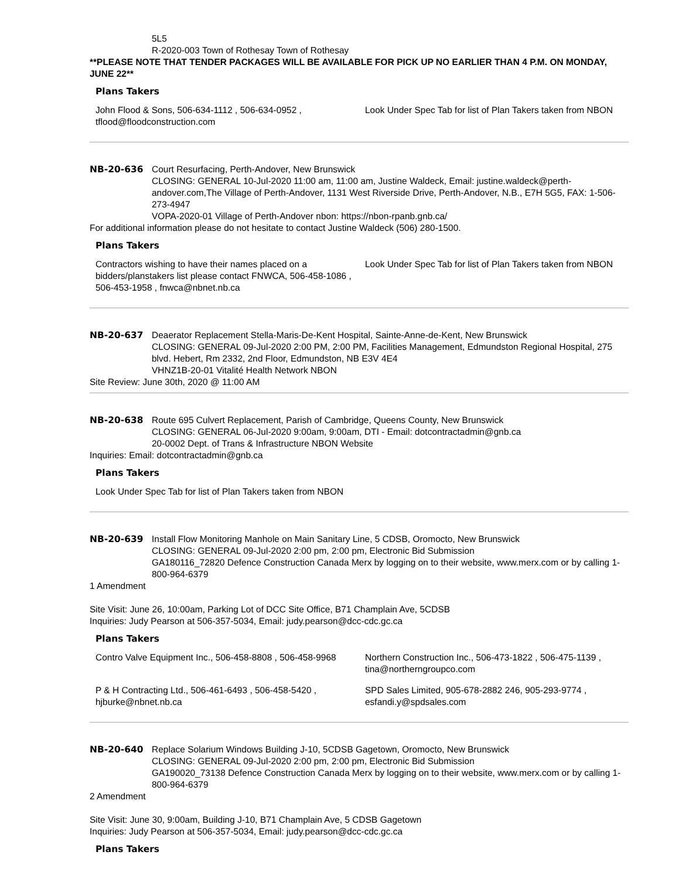5L5
R-2020-003 Town of Rothesay Town of Rothesay
**PLEASE NOTE THAT TENDER PACKAGES WILL BE AVAILABLE FOR PICK UP NO EARLIER THAN 4 P.M. ON MONDAY, JUNE 22**
Plans Takers
| John Flood & Sons, 506-634-1112 , 506-634-0952 , tflood@floodconstruction.com | Look Under Spec Tab for list of Plan Takers taken from NBON |
NB-20-636 Court Resurfacing, Perth-Andover, New Brunswick
CLOSING: GENERAL 10-Jul-2020 11:00 am, 11:00 am, Justine Waldeck, Email: justine.waldeck@perth-andover.com,The Village of Perth-Andover, 1131 West Riverside Drive, Perth-Andover, N.B., E7H 5G5, FAX: 1-506-273-4947
VOPA-2020-01 Village of Perth-Andover nbon: https://nbon-rpanb.gnb.ca/
For additional information please do not hesitate to contact Justine Waldeck (506) 280-1500.
Plans Takers
| Contractors wishing to have their names placed on a bidders/planstakers list please contact FNWCA, 506-458-1086 , 506-453-1958 , fnwca@nbnet.nb.ca | Look Under Spec Tab for list of Plan Takers taken from NBON |
NB-20-637 Deaerator Replacement Stella-Maris-De-Kent Hospital, Sainte-Anne-de-Kent, New Brunswick
CLOSING: GENERAL 09-Jul-2020 2:00 PM, 2:00 PM, Facilities Management, Edmundston Regional Hospital, 275 blvd. Hebert, Rm 2332, 2nd Floor, Edmundston, NB E3V 4E4
VHNZ1B-20-01 Vitalité Health Network NBON
Site Review: June 30th, 2020 @ 11:00 AM
NB-20-638 Route 695 Culvert Replacement, Parish of Cambridge, Queens County, New Brunswick
CLOSING: GENERAL 06-Jul-2020 9:00am, 9:00am, DTI - Email: dotcontractadmin@gnb.ca
20-0002 Dept. of Trans & Infrastructure NBON Website
Inquiries: Email: dotcontractadmin@gnb.ca
Plans Takers
| Look Under Spec Tab for list of Plan Takers taken from NBON |
NB-20-639 Install Flow Monitoring Manhole on Main Sanitary Line, 5 CDSB, Oromocto, New Brunswick
CLOSING: GENERAL 09-Jul-2020 2:00 pm, 2:00 pm, Electronic Bid Submission
GA180116_72820 Defence Construction Canada Merx by logging on to their website, www.merx.com or by calling 1-800-964-6379
1 Amendment
Site Visit: June 26, 10:00am, Parking Lot of DCC Site Office, B71 Champlain Ave, 5CDSB
Inquiries: Judy Pearson at 506-357-5034, Email: judy.pearson@dcc-cdc.gc.ca
Plans Takers
| Contro Valve Equipment Inc., 506-458-8808 , 506-458-9968 | Northern Construction Inc., 506-473-1822 , 506-475-1139 , tina@northerngroupco.com |
| P & H Contracting Ltd., 506-461-6493 , 506-458-5420 , hjburke@nbnet.nb.ca | SPD Sales Limited, 905-678-2882 246, 905-293-9774 , esfandi.y@spdsales.com |
NB-20-640 Replace Solarium Windows Building J-10, 5CDSB Gagetown, Oromocto, New Brunswick
CLOSING: GENERAL 09-Jul-2020 2:00 pm, 2:00 pm, Electronic Bid Submission
GA190020_73138 Defence Construction Canada Merx by logging on to their website, www.merx.com or by calling 1-800-964-6379
2 Amendment
Site Visit: June 30, 9:00am, Building J-10, B71 Champlain Ave, 5 CDSB Gagetown
Inquiries: Judy Pearson at 506-357-5034, Email: judy.pearson@dcc-cdc.gc.ca
Plans Takers